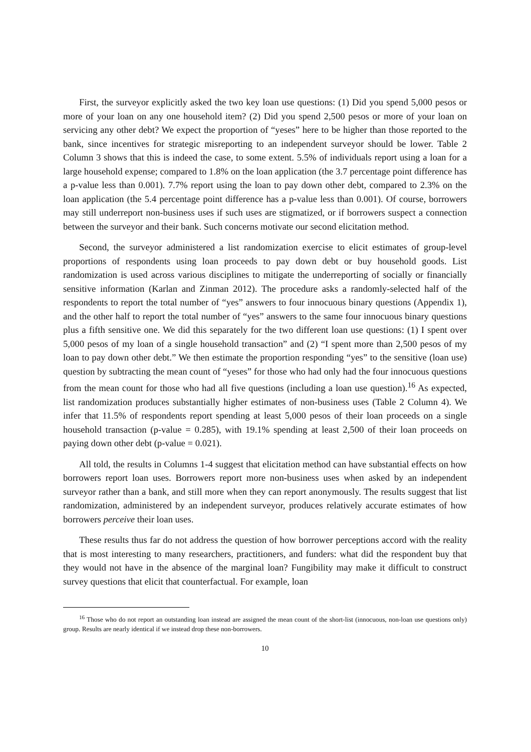First, the surveyor explicitly asked the two key loan use questions: (1) Did you spend 5,000 pesos or more of your loan on any one household item? (2) Did you spend 2,500 pesos or more of your loan on servicing any other debt? We expect the proportion of “yeses” here to be higher than those reported to the bank, since incentives for strategic misreporting to an independent surveyor should be lower. Table 2 Column 3 shows that this is indeed the case, to some extent. 5.5% of individuals report using a loan for a large household expense; compared to 1.8% on the loan application (the 3.7 percentage point difference has a p-value less than 0.001). 7.7% report using the loan to pay down other debt, compared to 2.3% on the loan application (the 5.4 percentage point difference has a p-value less than 0.001). Of course, borrowers may still underreport non-business uses if such uses are stigmatized, or if borrowers suspect a connection between the surveyor and their bank. Such concerns motivate our second elicitation method.
Second, the surveyor administered a list randomization exercise to elicit estimates of group-level proportions of respondents using loan proceeds to pay down debt or buy household goods. List randomization is used across various disciplines to mitigate the underreporting of socially or financially sensitive information (Karlan and Zinman 2012). The procedure asks a randomly-selected half of the respondents to report the total number of “yes” answers to four innocuous binary questions (Appendix 1), and the other half to report the total number of “yes” answers to the same four innocuous binary questions plus a fifth sensitive one. We did this separately for the two different loan use questions: (1) I spent over 5,000 pesos of my loan of a single household transaction” and (2) “I spent more than 2,500 pesos of my loan to pay down other debt.” We then estimate the proportion responding “yes” to the sensitive (loan use) question by subtracting the mean count of “yeses” for those who had only had the four innocuous questions from the mean count for those who had all five questions (including a loan use question).<sup>16</sup> As expected, list randomization produces substantially higher estimates of non-business uses (Table 2 Column 4). We infer that 11.5% of respondents report spending at least 5,000 pesos of their loan proceeds on a single household transaction (p-value = 0.285), with 19.1% spending at least 2,500 of their loan proceeds on paying down other debt (p-value = 0.021).
All told, the results in Columns 1-4 suggest that elicitation method can have substantial effects on how borrowers report loan uses. Borrowers report more non-business uses when asked by an independent surveyor rather than a bank, and still more when they can report anonymously. The results suggest that list randomization, administered by an independent surveyor, produces relatively accurate estimates of how borrowers perceive their loan uses.
These results thus far do not address the question of how borrower perceptions accord with the reality that is most interesting to many researchers, practitioners, and funders: what did the respondent buy that they would not have in the absence of the marginal loan? Fungibility may make it difficult to construct survey questions that elicit that counterfactual. For example, loan
<sup>16</sup> Those who do not report an outstanding loan instead are assigned the mean count of the short-list (innocuous, non-loan use questions only) group. Results are nearly identical if we instead drop these non-borrowers.
10